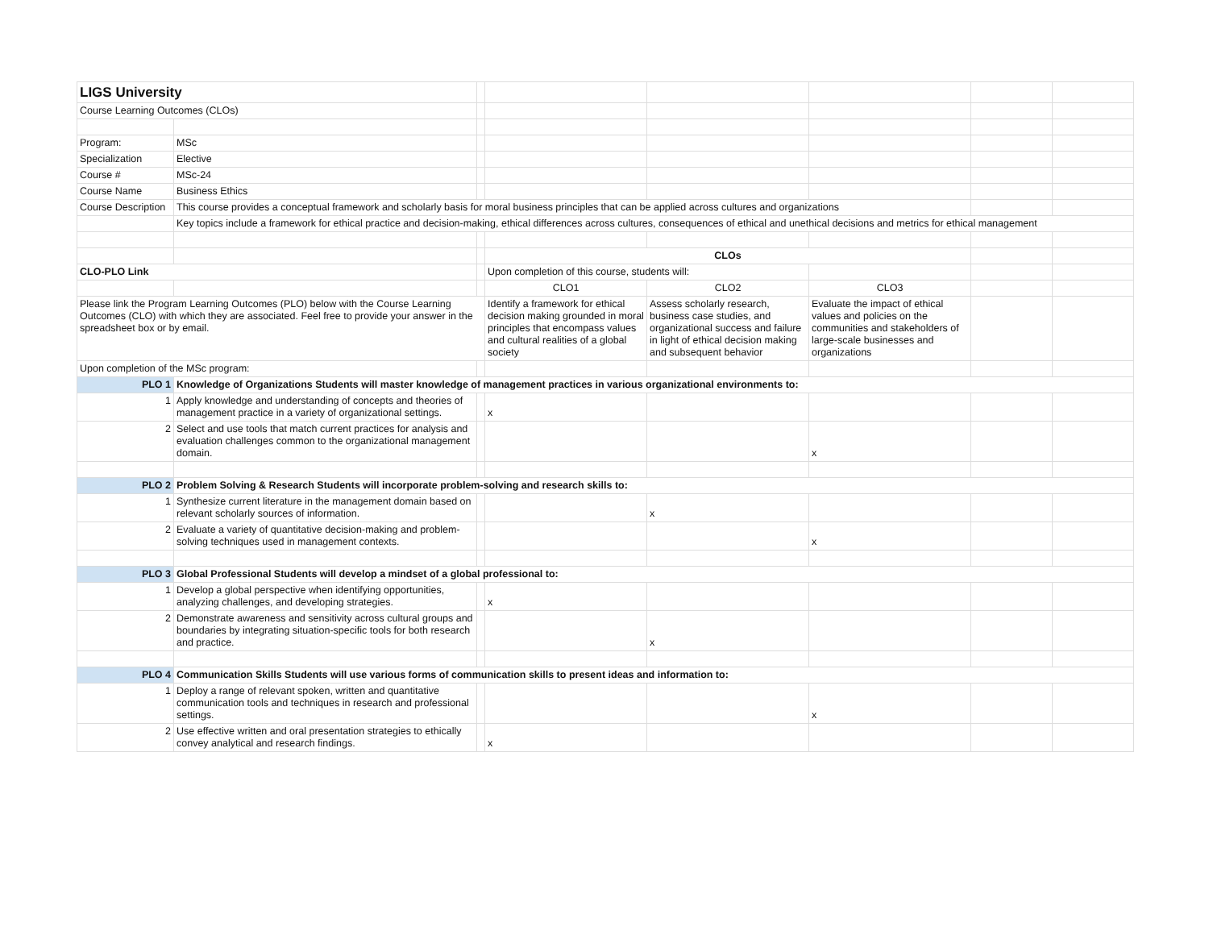| LIGS University | | | | | | | |
| Course Learning Outcomes (CLOs) | | | | | | | |
| Program: | MSc | | | | | | |
| Specialization | Elective | | | | | | |
| Course # | MSc-24 | | | | | | |
| Course Name | Business Ethics | | | | | | |
| Course Description | This course provides a conceptual framework and scholarly basis for moral business principles that can be applied across cultures and organizations | | | | | | |
| | Key topics include a framework for ethical practice and decision-making, ethical differences across cultures, consequences of ethical and unethical decisions and metrics for ethical management | | | | | | |
| | | | CLOs | | | | |
| CLO-PLO Link | | | Upon completion of this course, students will: | | | | |
| | | | CLO1 | CLO2 | CLO3 | | |
| Please link the Program Learning Outcomes (PLO) below with the Course Learning Outcomes (CLO) with which they are associated. Feel free to provide your answer in the spreadsheet box or by email. | | | Identify a framework for ethical decision making grounded in moral principles that encompass values and cultural realities of a global society | Assess scholarly research, business case studies, and organizational success and failure in light of ethical decision making and subsequent behavior | Evaluate the impact of ethical values and policies on the communities and stakeholders of large-scale businesses and organizations | | |
| Upon completion of the MSc program: | | | | | | | |
| PLO 1 | Knowledge of Organizations Students will master knowledge of management practices in various organizational environments to: | | | | | | |
| 1 | Apply knowledge and understanding of concepts and theories of management practice in a variety of organizational settings. | | x | | | | |
| 2 | Select and use tools that match current practices for analysis and evaluation challenges common to the organizational management domain. | | | | x | | |
| PLO 2 | Problem Solving & Research Students will incorporate problem-solving and research skills to: | | | | | | |
| 1 | Synthesize current literature in the management domain based on relevant scholarly sources of information. | | | x | | | |
| 2 | Evaluate a variety of quantitative decision-making and problem-solving techniques used in management contexts. | | | | x | | |
| PLO 3 | Global Professional Students will develop a mindset of a global professional to: | | | | | | |
| 1 | Develop a global perspective when identifying opportunities, analyzing challenges, and developing strategies. | | x | | | | |
| 2 | Demonstrate awareness and sensitivity across cultural groups and boundaries by integrating situation-specific tools for both research and practice. | | | x | | | |
| PLO 4 | Communication Skills Students will use various forms of communication skills to present ideas and information to: | | | | | | |
| 1 | Deploy a range of relevant spoken, written and quantitative communication tools and techniques in research and professional settings. | | | | x | | |
| 2 | Use effective written and oral presentation strategies to ethically convey analytical and research findings. | | x | | | | |